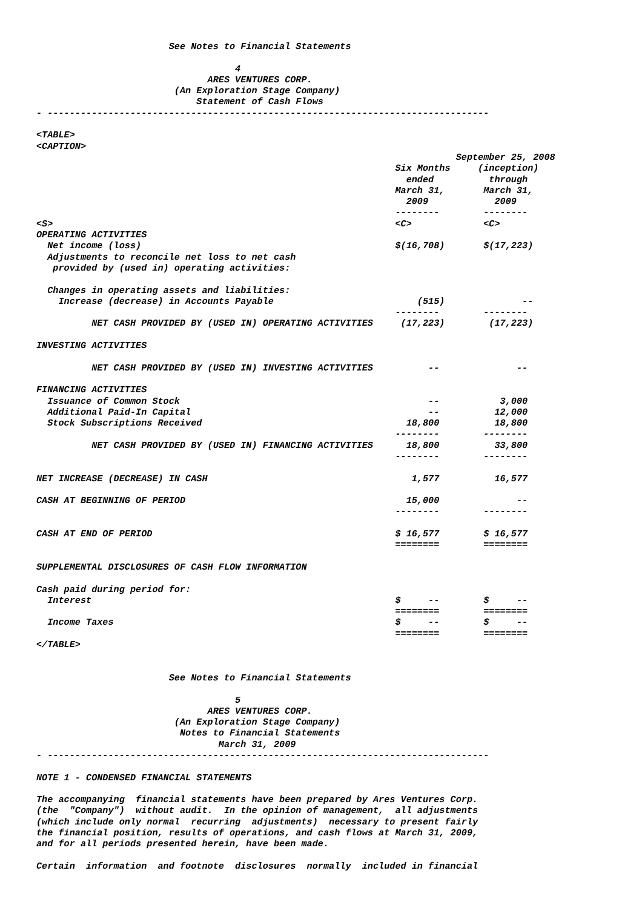See Notes to Financial Statements

                                    4
                               ARES VENTURES CORP.
                         (An Exploration Stage Company)
                             Statement of Cash Flows
- --------------------------------------------------------------------------------

<TABLE>
<CAPTION>
                                                                            September 25, 2008
                                                                 Six Months     (inception)
                                                                   ended          through
                                                                 March 31,       March 31,
                                                                   2009            2009
                                                                 --------        --------
<S>                                                              <C>             <C>
OPERATING ACTIVITIES
  Net income (loss)                                              $(16,708)       $(17,223)
  Adjustments to reconcile net loss to net cash
   provided by (used in) operating activities:

  Changes in operating assets and liabilities:
    Increase (decrease) in Accounts Payable                          (515)              --
                                                                 --------        --------
          NET CASH PROVIDED BY (USED IN) OPERATING ACTIVITIES     (17,223)        (17,223)

INVESTING ACTIVITIES

          NET CASH PROVIDED BY (USED IN) INVESTING ACTIVITIES          --              --

FINANCING ACTIVITIES
  Issuance of Common Stock                                             --           3,000
  Additional Paid-In Capital                                           --          12,000
  Stock Subscriptions Received                                     18,800          18,800
                                                                 --------        --------
          NET CASH PROVIDED BY (USED IN) FINANCING ACTIVITIES      18,800          33,800
                                                                 --------        --------

NET INCREASE (DECREASE) IN CASH                                     1,577          16,577

CASH AT BEGINNING OF PERIOD                                        15,000              --
                                                                 --------        --------

CASH AT END OF PERIOD                                            $ 16,577        $ 16,577
                                                                 ========        ========

SUPPLEMENTAL DISCLOSURES OF CASH FLOW INFORMATION

Cash paid during period for:
  Interest                                                       $     --        $     --
                                                                 ========        ========
  Income Taxes                                                   $     --        $     --
                                                                 ========        ========
</TABLE>


                        See Notes to Financial Statements

                                    5
                               ARES VENTURES CORP.
                         (An Exploration Stage Company)
                          Notes to Financial Statements
                                 March 31, 2009
- --------------------------------------------------------------------------------

NOTE 1 - CONDENSED FINANCIAL STATEMENTS

The accompanying  financial statements have been prepared by Ares Ventures Corp.
(the  "Company")  without audit.  In the opinion of management,  all adjustments
(which include only normal  recurring  adjustments)  necessary to present fairly
the financial position, results of operations, and cash flows at March 31, 2009,
and for all periods presented herein, have been made.

Certain  information  and footnote  disclosures  normally  included in financial